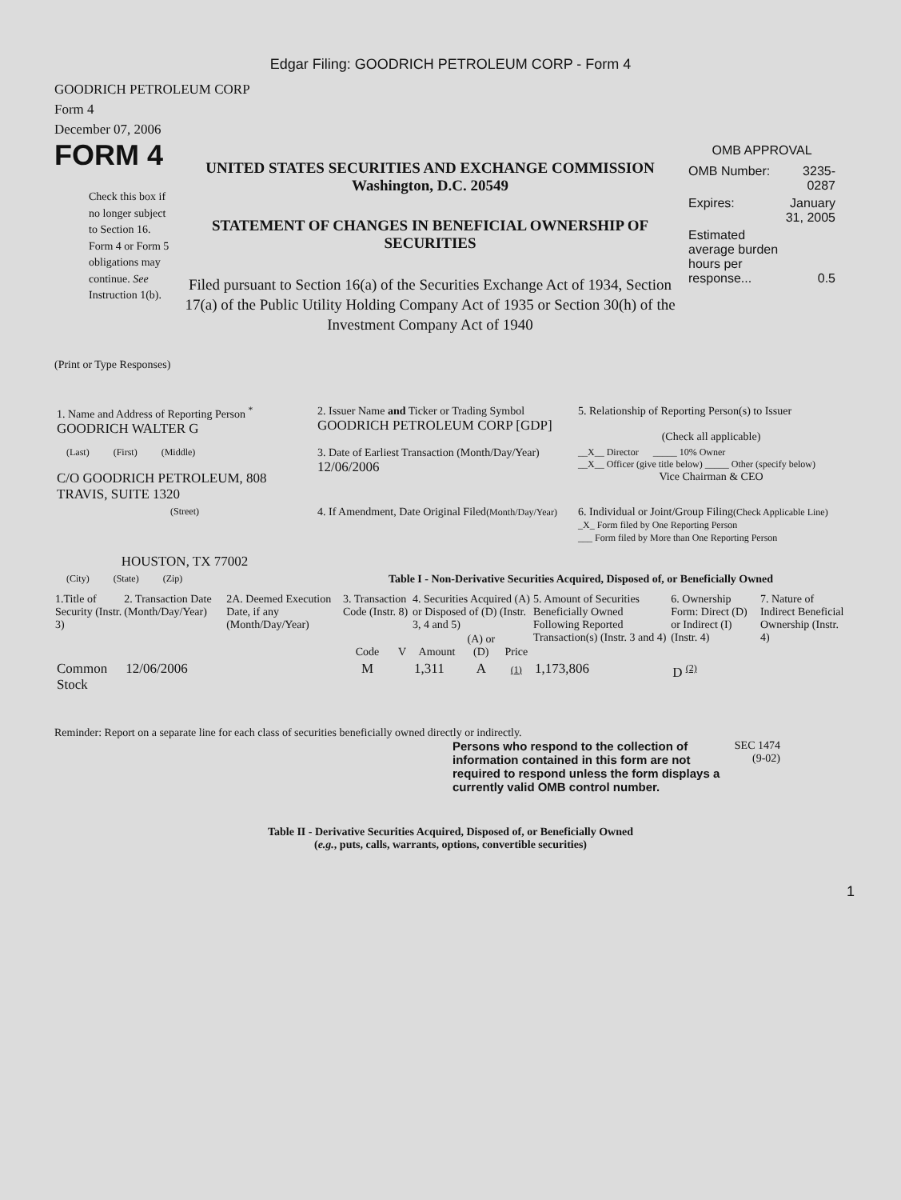Edgar Filing: GOODRICH PETROLEUM CORP - Form 4
GOODRICH PETROLEUM CORP
Form 4
December 07, 2006
FORM 4
Check this box if no longer subject to Section 16. Form 4 or Form 5 obligations may continue. See Instruction 1(b).
UNITED STATES SECURITIES AND EXCHANGE COMMISSION
Washington, D.C. 20549
STATEMENT OF CHANGES IN BENEFICIAL OWNERSHIP OF SECURITIES
Filed pursuant to Section 16(a) of the Securities Exchange Act of 1934, Section 17(a) of the Public Utility Holding Company Act of 1935 or Section 30(h) of the Investment Company Act of 1940
OMB APPROVAL
| OMB Number: | 3235-0287 |
| Expires: | January 31, 2005 |
| Estimated average burden hours per response... | 0.5 |
(Print or Type Responses)
| 1. Name and Address of Reporting Person <sup>*</sup> GOODRICH WALTER G | 2. Issuer Name and Ticker or Trading Symbol GOODRICH PETROLEUM CORP [GDP] | 5. Relationship of Reporting Person(s) to Issuer (Check all applicable) |
| (Last) (First) (Middle) C/O GOODRICH PETROLEUM, 808 TRAVIS, SUITE 1320 | 3. Date of Earliest Transaction (Month/Day/Year) 12/06/2006 | __X__ Director _____ 10% Owner __X__ Officer (give title below) _____ Other (specify below) Vice Chairman & CEO |
| (Street) HOUSTON, TX 77002 | 4. If Amendment, Date Original Filed (Month/Day/Year) | 6. Individual or Joint/Group Filing (Check Applicable Line) _X_ Form filed by One Reporting Person ___ Form filed by More than One Reporting Person |
| (City) (State) (Zip) | Table I - Non-Derivative Securities Acquired, Disposed of, or Beneficially Owned | |
| 1.Title of Security (Instr. 3) | 2. Transaction Date (Month/Day/Year) | 2A. Deemed Execution Date, if any (Month/Day/Year) | 3. Transaction Code (Instr. 8) | | 4. Securities Acquired (A) or Disposed of (D) (Instr. 3, 4 and 5) | | | 5. Amount of Securities Beneficially Owned Following Reported Transaction(s) (Instr. 3 and 4) | 6. Ownership Form: Direct (D) or Indirect (I) (Instr. 4) | 7. Nature of Indirect Beneficial Ownership (Instr. 4) |
| --- | --- | --- | --- | --- | --- | --- | --- | --- | --- | --- |
| | | | Code | V | Amount | (A) or (D) | Price | | | |
| Common Stock | 12/06/2006 | | M | | 1,311 | A | (1) | 1,173,806 | D <sup>(2)</sup> | |
Reminder: Report on a separate line for each class of securities beneficially owned directly or indirectly.
Persons who respond to the collection of information contained in this form are not required to respond unless the form displays a currently valid OMB control number.
SEC 1474
(9-02)
Table II - Derivative Securities Acquired, Disposed of, or Beneficially Owned
(e.g., puts, calls, warrants, options, convertible securities)
1